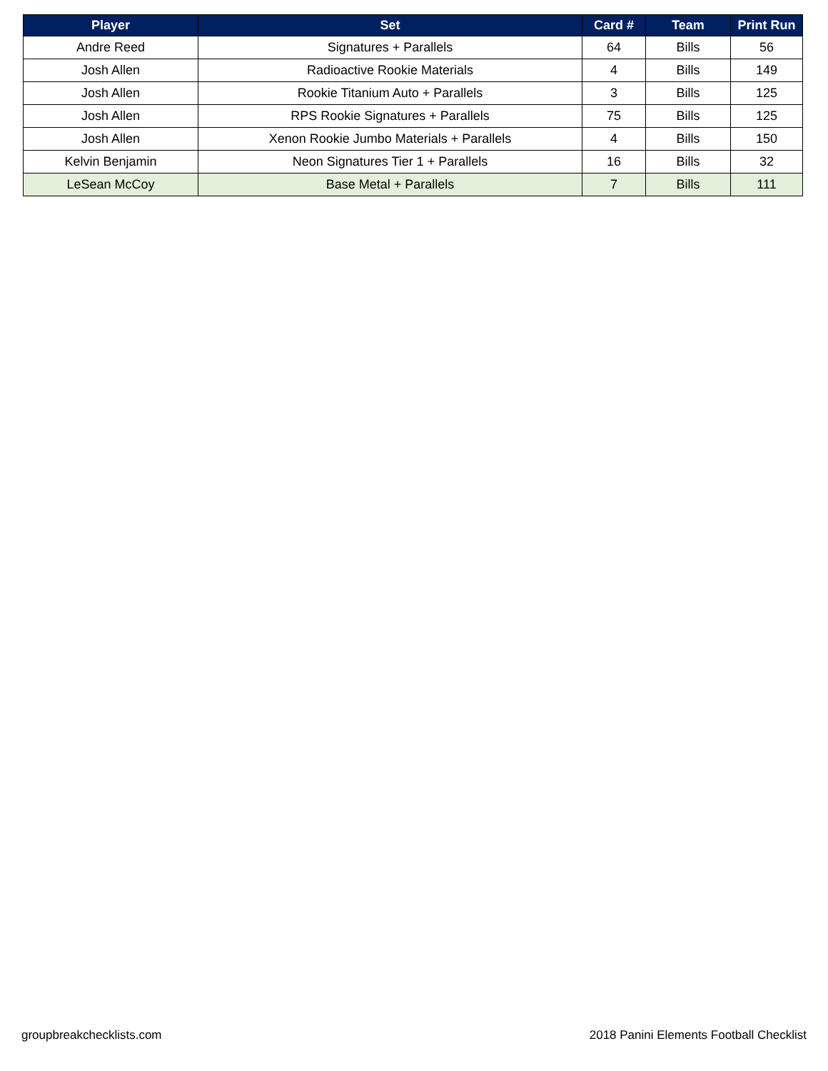| Player | Set | Card # | Team | Print Run |
| --- | --- | --- | --- | --- |
| Andre Reed | Signatures + Parallels | 64 | Bills | 56 |
| Josh Allen | Radioactive Rookie Materials | 4 | Bills | 149 |
| Josh Allen | Rookie Titanium Auto + Parallels | 3 | Bills | 125 |
| Josh Allen | RPS Rookie Signatures + Parallels | 75 | Bills | 125 |
| Josh Allen | Xenon Rookie Jumbo Materials + Parallels | 4 | Bills | 150 |
| Kelvin Benjamin | Neon Signatures Tier 1 + Parallels | 16 | Bills | 32 |
| LeSean McCoy | Base Metal + Parallels | 7 | Bills | 111 |
groupbreakchecklists.com 2018 Panini Elements Football Checklist